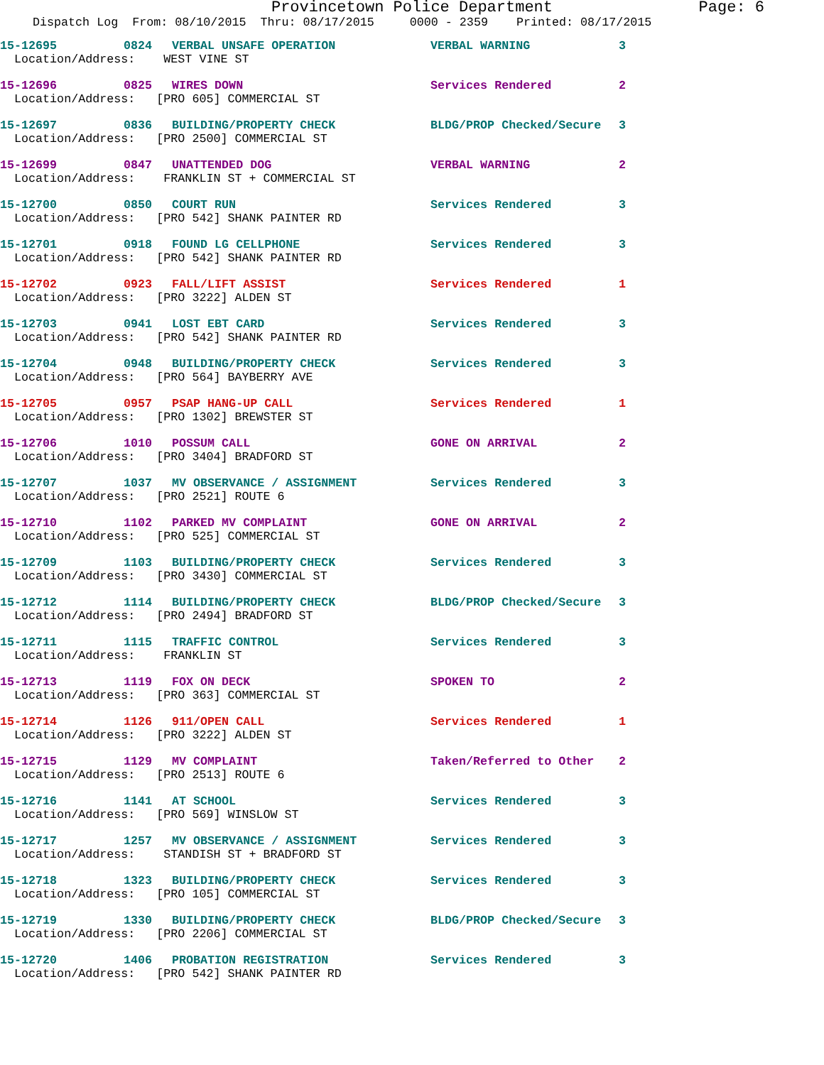Provincetown Police Department Page: 6
Dispatch Log From: 08/10/2015 Thru: 08/17/2015 0000 - 2359 Printed: 08/17/2015
| 15-12695 | 0824 | VERBAL UNSAFE OPERATION | VERBAL WARNING | 3 |
| Location/Address: WEST VINE ST | | | | |
| 15-12696 | 0825 | WIRES DOWN | Services Rendered | 2 |
| Location/Address: [PRO 605] COMMERCIAL ST | | | | |
| 15-12697 | 0836 | BUILDING/PROPERTY CHECK | BLDG/PROP Checked/Secure | 3 |
| Location/Address: [PRO 2500] COMMERCIAL ST | | | | |
| 15-12699 | 0847 | UNATTENDED DOG | VERBAL WARNING | 2 |
| Location/Address: FRANKLIN ST + COMMERCIAL ST | | | | |
| 15-12700 | 0850 | COURT RUN | Services Rendered | 3 |
| Location/Address: [PRO 542] SHANK PAINTER RD | | | | |
| 15-12701 | 0918 | FOUND LG CELLPHONE | Services Rendered | 3 |
| Location/Address: [PRO 542] SHANK PAINTER RD | | | | |
| 15-12702 | 0923 | FALL/LIFT ASSIST | Services Rendered | 1 |
| Location/Address: [PRO 3222] ALDEN ST | | | | |
| 15-12703 | 0941 | LOST EBT CARD | Services Rendered | 3 |
| Location/Address: [PRO 542] SHANK PAINTER RD | | | | |
| 15-12704 | 0948 | BUILDING/PROPERTY CHECK | Services Rendered | 3 |
| Location/Address: [PRO 564] BAYBERRY AVE | | | | |
| 15-12705 | 0957 | PSAP HANG-UP CALL | Services Rendered | 1 |
| Location/Address: [PRO 1302] BREWSTER ST | | | | |
| 15-12706 | 1010 | POSSUM CALL | GONE ON ARRIVAL | 2 |
| Location/Address: [PRO 3404] BRADFORD ST | | | | |
| 15-12707 | 1037 | MV OBSERVANCE / ASSIGNMENT | Services Rendered | 3 |
| Location/Address: [PRO 2521] ROUTE 6 | | | | |
| 15-12710 | 1102 | PARKED MV COMPLAINT | GONE ON ARRIVAL | 2 |
| Location/Address: [PRO 525] COMMERCIAL ST | | | | |
| 15-12709 | 1103 | BUILDING/PROPERTY CHECK | Services Rendered | 3 |
| Location/Address: [PRO 3430] COMMERCIAL ST | | | | |
| 15-12712 | 1114 | BUILDING/PROPERTY CHECK | BLDG/PROP Checked/Secure | 3 |
| Location/Address: [PRO 2494] BRADFORD ST | | | | |
| 15-12711 | 1115 | TRAFFIC CONTROL | Services Rendered | 3 |
| Location/Address: FRANKLIN ST | | | | |
| 15-12713 | 1119 | FOX ON DECK | SPOKEN TO | 2 |
| Location/Address: [PRO 363] COMMERCIAL ST | | | | |
| 15-12714 | 1126 | 911/OPEN CALL | Services Rendered | 1 |
| Location/Address: [PRO 3222] ALDEN ST | | | | |
| 15-12715 | 1129 | MV COMPLAINT | Taken/Referred to Other | 2 |
| Location/Address: [PRO 2513] ROUTE 6 | | | | |
| 15-12716 | 1141 | AT SCHOOL | Services Rendered | 3 |
| Location/Address: [PRO 569] WINSLOW ST | | | | |
| 15-12717 | 1257 | MV OBSERVANCE / ASSIGNMENT | Services Rendered | 3 |
| Location/Address: STANDISH ST + BRADFORD ST | | | | |
| 15-12718 | 1323 | BUILDING/PROPERTY CHECK | Services Rendered | 3 |
| Location/Address: [PRO 105] COMMERCIAL ST | | | | |
| 15-12719 | 1330 | BUILDING/PROPERTY CHECK | BLDG/PROP Checked/Secure | 3 |
| Location/Address: [PRO 2206] COMMERCIAL ST | | | | |
| 15-12720 | 1406 | PROBATION REGISTRATION | Services Rendered | 3 |
| Location/Address: [PRO 542] SHANK PAINTER RD | | | | |